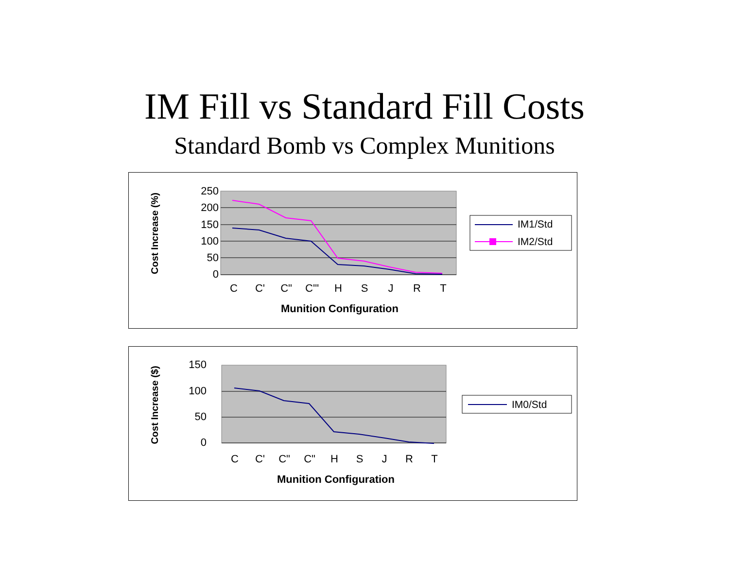IM Fill vs Standard Fill Costs
Standard Bomb vs Complex Munitions
250
200
150
100
50
0
C
C'
C"
C'"
H
S
J
R
T
Munition Configuration
Cost Increase (%)
IM1/Std
IM2/Std
150
100
50
0
C
C'
C"
C"
H
S
J
R
T
Munition Configuration
Cost Increase ($)
IM0/Std